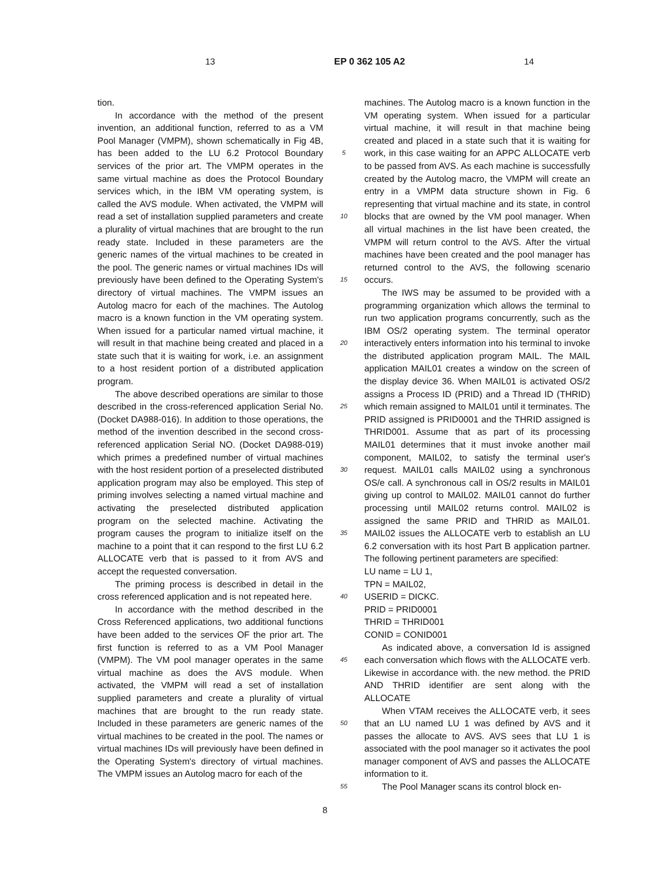13 EP 0 362 105 A2 14
tion.
In accordance with the method of the present invention, an additional function, referred to as a VM Pool Manager (VMPM), shown schematically in Fig 4B, has been added to the LU 6.2 Protocol Boundary services of the prior art. The VMPM operates in the same virtual machine as does the Protocol Boundary services which, in the IBM VM operating system, is called the AVS module. When activated, the VMPM will read a set of installation supplied parameters and create a plurality of virtual machines that are brought to the run ready state. Included in these parameters are the generic names of the virtual machines to be created in the pool. The generic names or virtual machines IDs will previously have been defined to the Operating System's directory of virtual machines. The VMPM issues an Autolog macro for each of the machines. The Autolog macro is a known function in the VM operating system. When issued for a particular named virtual machine, it will result in that machine being created and placed in a state such that it is waiting for work, i.e. an assignment to a host resident portion of a distributed application program.
The above described operations are similar to those described in the cross-referenced application Serial No. (Docket DA988-016). In addition to those operations, the method of the invention described in the second cross-referenced application Serial NO. (Docket DA988-019) which primes a predefined number of virtual machines with the host resident portion of a preselected distributed application program may also be employed. This step of priming involves selecting a named virtual machine and activating the preselected distributed application program on the selected machine. Activating the program causes the program to initialize itself on the machine to a point that it can respond to the first LU 6.2 ALLOCATE verb that is passed to it from AVS and accept the requested conversation.
The priming process is described in detail in the cross referenced application and is not repeated here.
In accordance with the method described in the Cross Referenced applications, two additional functions have been added to the services OF the prior art. The first function is referred to as a VM Pool Manager (VMPM). The VM pool manager operates in the same virtual machine as does the AVS module. When activated, the VMPM will read a set of installation supplied parameters and create a plurality of virtual machines that are brought to the run ready state. Included in these parameters are generic names of the virtual machines to be created in the pool. The names or virtual machines IDs will previously have been defined in the Operating System's directory of virtual machines. The VMPM issues an Autolog macro for each of the
5
10
15
20
25
30
35
40
45
50
55
machines. The Autolog macro is a known function in the VM operating system. When issued for a particular virtual machine, it will result in that machine being created and placed in a state such that it is waiting for work, in this case waiting for an APPC ALLOCATE verb to be passed from AVS. As each machine is successfully created by the Autolog macro, the VMPM will create an entry in a VMPM data structure shown in Fig. 6 representing that virtual machine and its state, in control blocks that are owned by the VM pool manager. When all virtual machines in the list have been created, the VMPM will return control to the AVS. After the virtual machines have been created and the pool manager has returned control to the AVS, the following scenario occurs.
The IWS may be assumed to be provided with a programming organization which allows the terminal to run two application programs concurrently, such as the IBM OS/2 operating system. The terminal operator interactively enters information into his terminal to invoke the distributed application program MAIL. The MAIL application MAIL01 creates a window on the screen of the display device 36. When MAIL01 is activated OS/2 assigns a Process ID (PRID) and a Thread ID (THRID) which remain assigned to MAIL01 until it terminates. The PRID assigned is PRID0001 and the THRID assigned is THRID001. Assume that as part of its processing MAIL01 determines that it must invoke another mail component, MAIL02, to satisfy the terminal user's request. MAIL01 calls MAIL02 using a synchronous OS/e call. A synchronous call in OS/2 results in MAIL01 giving up control to MAIL02. MAIL01 cannot do further processing until MAIL02 returns control. MAIL02 is assigned the same PRID and THRID as MAIL01. MAIL02 issues the ALLOCATE verb to establish an LU 6.2 conversation with its host Part B application partner. The following pertinent parameters are specified:
LU name = LU 1,
TPN = MAIL02,
USERID = DICKC.
PRID = PRID0001
THRID = THRID001
CONID = CONID001
As indicated above, a conversation Id is assigned each conversation which flows with the ALLOCATE verb. Likewise in accordance with. the new method. the PRID AND THRID identifier are sent along with the ALLOCATE
When VTAM receives the ALLOCATE verb, it sees that an LU named LU 1 was defined by AVS and it passes the allocate to AVS. AVS sees that LU 1 is associated with the pool manager so it activates the pool manager component of AVS and passes the ALLOCATE information to it.
The Pool Manager scans its control block en-
8